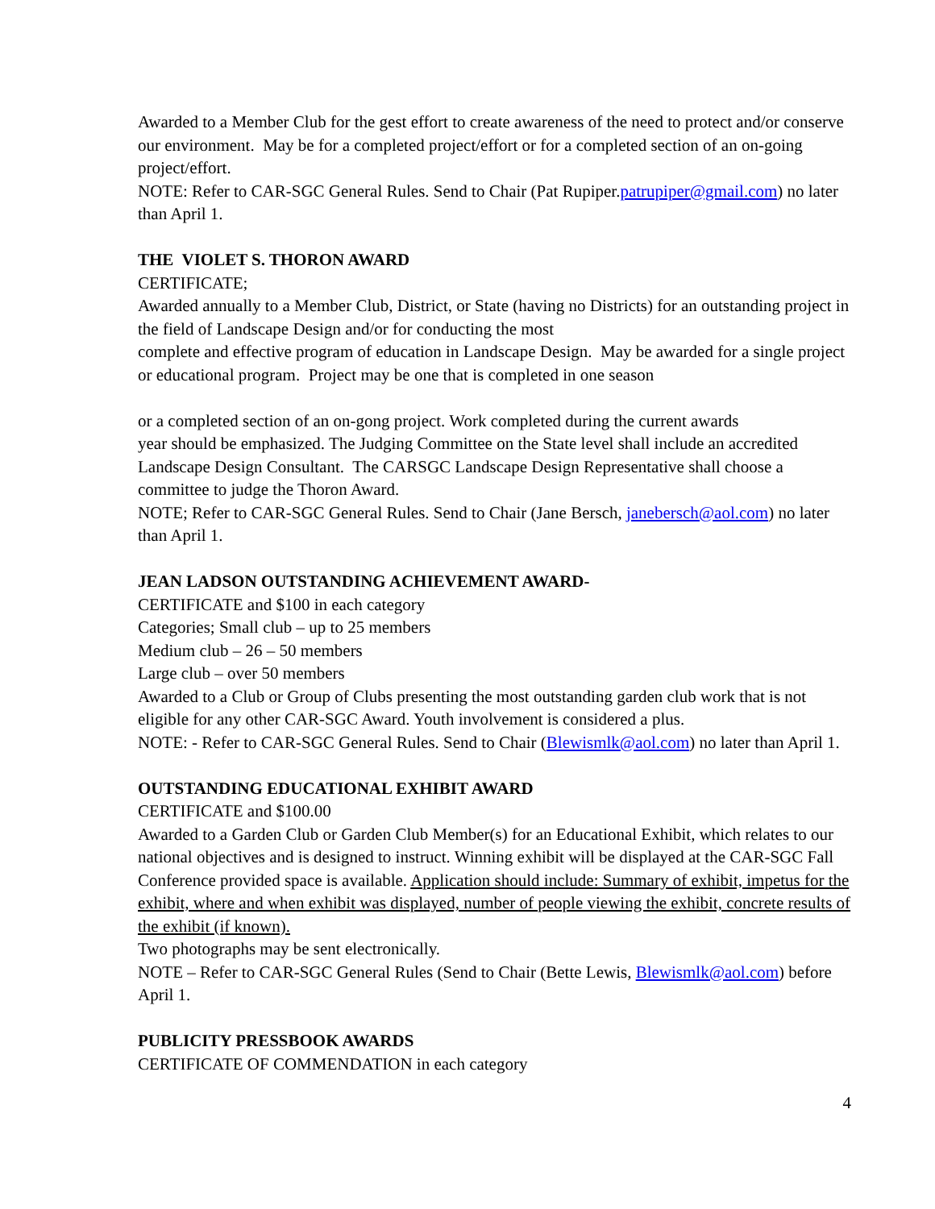Awarded to a Member Club for the gest effort to create awareness of the need to protect and/or conserve our environment. May be for a completed project/effort or for a completed section of an on-going project/effort.
NOTE: Refer to CAR-SGC General Rules. Send to Chair (Pat Rupiper.patrupiper@gmail.com) no later than April 1.
THE VIOLET S. THORON AWARD
CERTIFICATE;
Awarded annually to a Member Club, District, or State (having no Districts) for an outstanding project in the field of Landscape Design and/or for conducting the most
complete and effective program of education in Landscape Design. May be awarded for a single project or educational program. Project may be one that is completed in one season
or a completed section of an on-gong project. Work completed during the current awards
year should be emphasized. The Judging Committee on the State level shall include an accredited Landscape Design Consultant. The CARSGC Landscape Design Representative shall choose a committee to judge the Thoron Award.
NOTE; Refer to CAR-SGC General Rules. Send to Chair (Jane Bersch, janebersch@aol.com) no later than April 1.
JEAN LADSON OUTSTANDING ACHIEVEMENT AWARD-
CERTIFICATE and $100 in each category
Categories; Small club – up to 25 members
Medium club – 26 – 50 members
Large club – over 50 members
Awarded to a Club or Group of Clubs presenting the most outstanding garden club work that is not eligible for any other CAR-SGC Award. Youth involvement is considered a plus.
NOTE: - Refer to CAR-SGC General Rules. Send to Chair (Blewismlk@aol.com) no later than April 1.
OUTSTANDING EDUCATIONAL EXHIBIT AWARD
CERTIFICATE and $100.00
Awarded to a Garden Club or Garden Club Member(s) for an Educational Exhibit, which relates to our national objectives and is designed to instruct. Winning exhibit will be displayed at the CAR-SGC Fall Conference provided space is available. Application should include: Summary of exhibit, impetus for the exhibit, where and when exhibit was displayed, number of people viewing the exhibit, concrete results of the exhibit (if known).
Two photographs may be sent electronically.
NOTE – Refer to CAR-SGC General Rules (Send to Chair (Bette Lewis, Blewismlk@aol.com) before April 1.
PUBLICITY PRESSBOOK AWARDS
CERTIFICATE OF COMMENDATION in each category
4